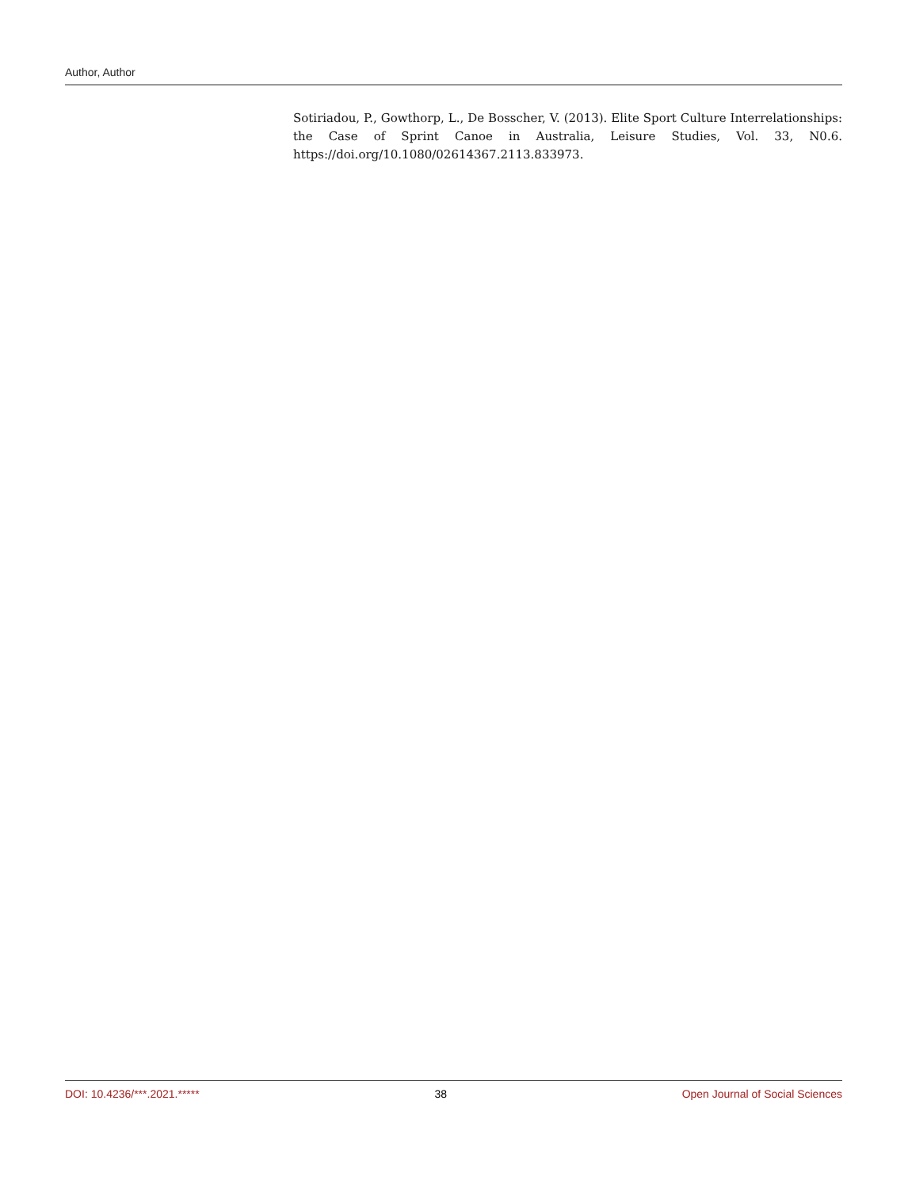Author, Author
Sotiriadou, P., Gowthorp, L., De Bosscher, V. (2013). Elite Sport Culture Interrelationships: the Case of Sprint Canoe in Australia, Leisure Studies, Vol. 33, N0.6. https://doi.org/10.1080/02614367.2113.833973.
DOI: 10.4236/***.2021.***** 38 Open Journal of Social Sciences